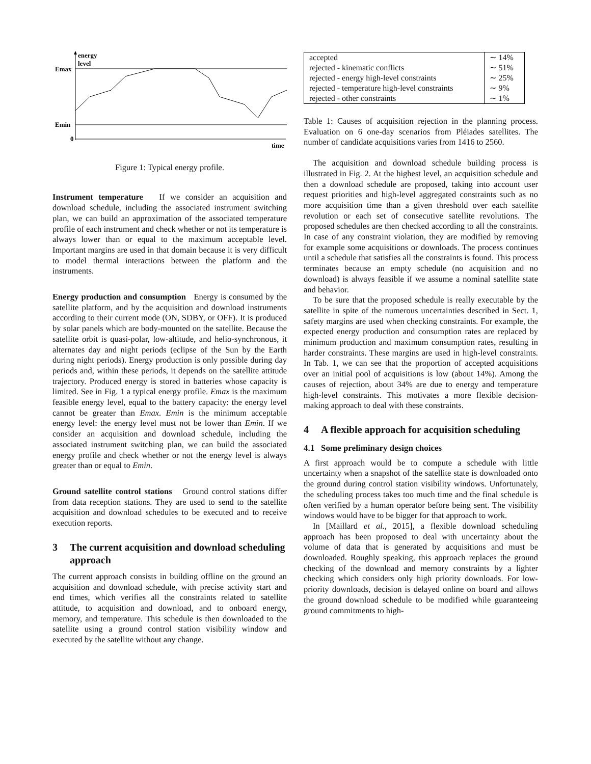energy
level
Emax
Emin
0
time
Figure 1: Typical energy profile.
Instrument temperature If we consider an acquisition and download schedule, including the associated instrument switching plan, we can build an approximation of the associated temperature profile of each instrument and check whether or not its temperature is always lower than or equal to the maximum acceptable level. Important margins are used in that domain because it is very difficult to model thermal interactions between the platform and the instruments.
Energy production and consumption Energy is consumed by the satellite platform, and by the acquisition and download instruments according to their current mode (ON, SDBY, or OFF). It is produced by solar panels which are body-mounted on the satellite. Because the satellite orbit is quasi-polar, low-altitude, and helio-synchronous, it alternates day and night periods (eclipse of the Sun by the Earth during night periods). Energy production is only possible during day periods and, within these periods, it depends on the satellite attitude trajectory. Produced energy is stored in batteries whose capacity is limited. See in Fig. 1 a typical energy profile. Emax is the maximum feasible energy level, equal to the battery capacity: the energy level cannot be greater than Emax. Emin is the minimum acceptable energy level: the energy level must not be lower than Emin. If we consider an acquisition and download schedule, including the associated instrument switching plan, we can build the associated energy profile and check whether or not the energy level is always greater than or equal to Emin.
Ground satellite control stations Ground control stations differ from data reception stations. They are used to send to the satellite acquisition and download schedules to be executed and to receive execution reports.
3 The current acquisition and download scheduling approach
The current approach consists in building offline on the ground an acquisition and download schedule, with precise activity start and end times, which verifies all the constraints related to satellite attitude, to acquisition and download, and to onboard energy, memory, and temperature. This schedule is then downloaded to the satellite using a ground control station visibility window and executed by the satellite without any change.
| accepted | ∼ 14% |
| rejected - kinematic conflicts | ∼ 51% |
| rejected - energy high-level constraints | ∼ 25% |
| rejected - temperature high-level constraints | ∼ 9% |
| rejected - other constraints | ∼ 1% |
Table 1: Causes of acquisition rejection in the planning process. Evaluation on 6 one-day scenarios from Pléiades satellites. The number of candidate acquisitions varies from 1416 to 2560.
The acquisition and download schedule building process is illustrated in Fig. 2. At the highest level, an acquisition schedule and then a download schedule are proposed, taking into account user request priorities and high-level aggregated constraints such as no more acquisition time than a given threshold over each satellite revolution or each set of consecutive satellite revolutions. The proposed schedules are then checked according to all the constraints. In case of any constraint violation, they are modified by removing for example some acquisitions or downloads. The process continues until a schedule that satisfies all the constraints is found. This process terminates because an empty schedule (no acquisition and no download) is always feasible if we assume a nominal satellite state and behavior.
To be sure that the proposed schedule is really executable by the satellite in spite of the numerous uncertainties described in Sect. 1, safety margins are used when checking constraints. For example, the expected energy production and consumption rates are replaced by minimum production and maximum consumption rates, resulting in harder constraints. These margins are used in high-level constraints. In Tab. 1, we can see that the proportion of accepted acquisitions over an initial pool of acquisitions is low (about 14%). Among the causes of rejection, about 34% are due to energy and temperature high-level constraints. This motivates a more flexible decision-making approach to deal with these constraints.
4 A flexible approach for acquisition scheduling
4.1 Some preliminary design choices
A first approach would be to compute a schedule with little uncertainty when a snapshot of the satellite state is downloaded onto the ground during control station visibility windows. Unfortunately, the scheduling process takes too much time and the final schedule is often verified by a human operator before being sent. The visibility windows would have to be bigger for that approach to work.
In [Maillard et al., 2015], a flexible download scheduling approach has been proposed to deal with uncertainty about the volume of data that is generated by acquisitions and must be downloaded. Roughly speaking, this approach replaces the ground checking of the download and memory constraints by a lighter checking which considers only high priority downloads. For low-priority downloads, decision is delayed online on board and allows the ground download schedule to be modified while guaranteeing ground commitments to high-